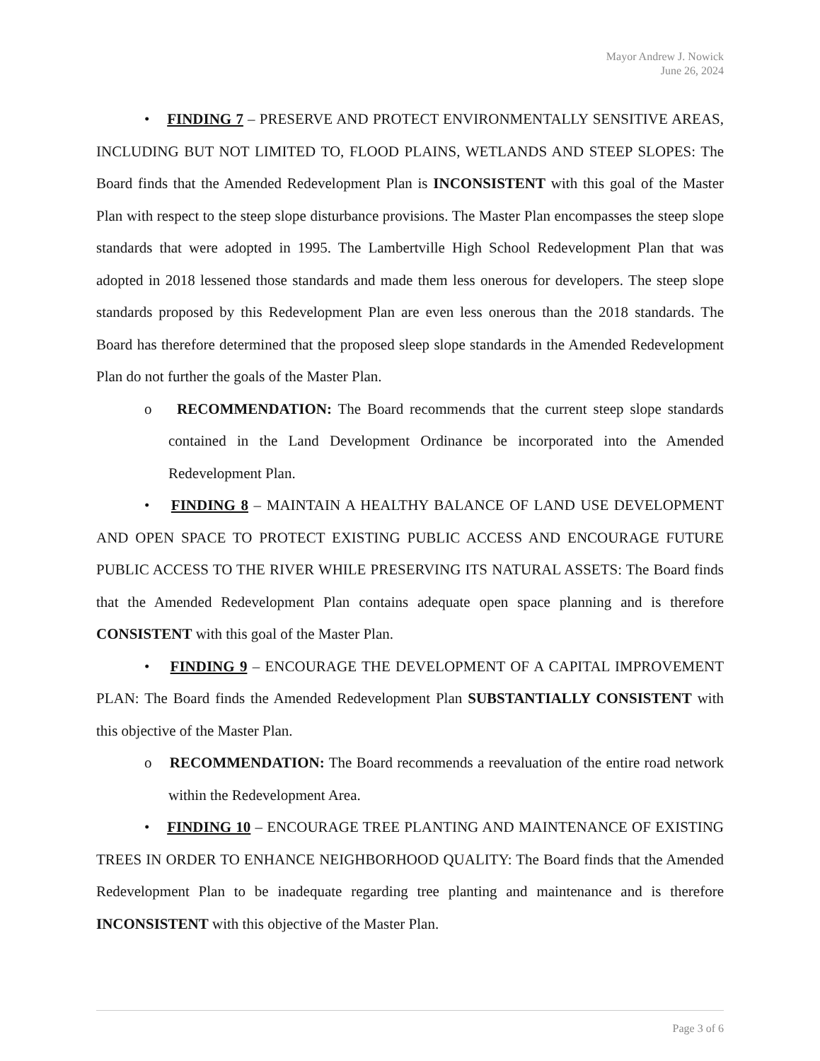Mayor Andrew J. Nowick
June 26, 2024
• FINDING 7 – PRESERVE AND PROTECT ENVIRONMENTALLY SENSITIVE AREAS, INCLUDING BUT NOT LIMITED TO, FLOOD PLAINS, WETLANDS AND STEEP SLOPES: The Board finds that the Amended Redevelopment Plan is INCONSISTENT with this goal of the Master Plan with respect to the steep slope disturbance provisions. The Master Plan encompasses the steep slope standards that were adopted in 1995. The Lambertville High School Redevelopment Plan that was adopted in 2018 lessened those standards and made them less onerous for developers. The steep slope standards proposed by this Redevelopment Plan are even less onerous than the 2018 standards. The Board has therefore determined that the proposed sleep slope standards in the Amended Redevelopment Plan do not further the goals of the Master Plan.
o RECOMMENDATION: The Board recommends that the current steep slope standards contained in the Land Development Ordinance be incorporated into the Amended Redevelopment Plan.
• FINDING 8 – MAINTAIN A HEALTHY BALANCE OF LAND USE DEVELOPMENT AND OPEN SPACE TO PROTECT EXISTING PUBLIC ACCESS AND ENCOURAGE FUTURE PUBLIC ACCESS TO THE RIVER WHILE PRESERVING ITS NATURAL ASSETS: The Board finds that the Amended Redevelopment Plan contains adequate open space planning and is therefore CONSISTENT with this goal of the Master Plan.
• FINDING 9 – ENCOURAGE THE DEVELOPMENT OF A CAPITAL IMPROVEMENT PLAN: The Board finds the Amended Redevelopment Plan SUBSTANTIALLY CONSISTENT with this objective of the Master Plan.
o RECOMMENDATION: The Board recommends a reevaluation of the entire road network within the Redevelopment Area.
• FINDING 10 – ENCOURAGE TREE PLANTING AND MAINTENANCE OF EXISTING TREES IN ORDER TO ENHANCE NEIGHBORHOOD QUALITY: The Board finds that the Amended Redevelopment Plan to be inadequate regarding tree planting and maintenance and is therefore INCONSISTENT with this objective of the Master Plan.
Page 3 of 6